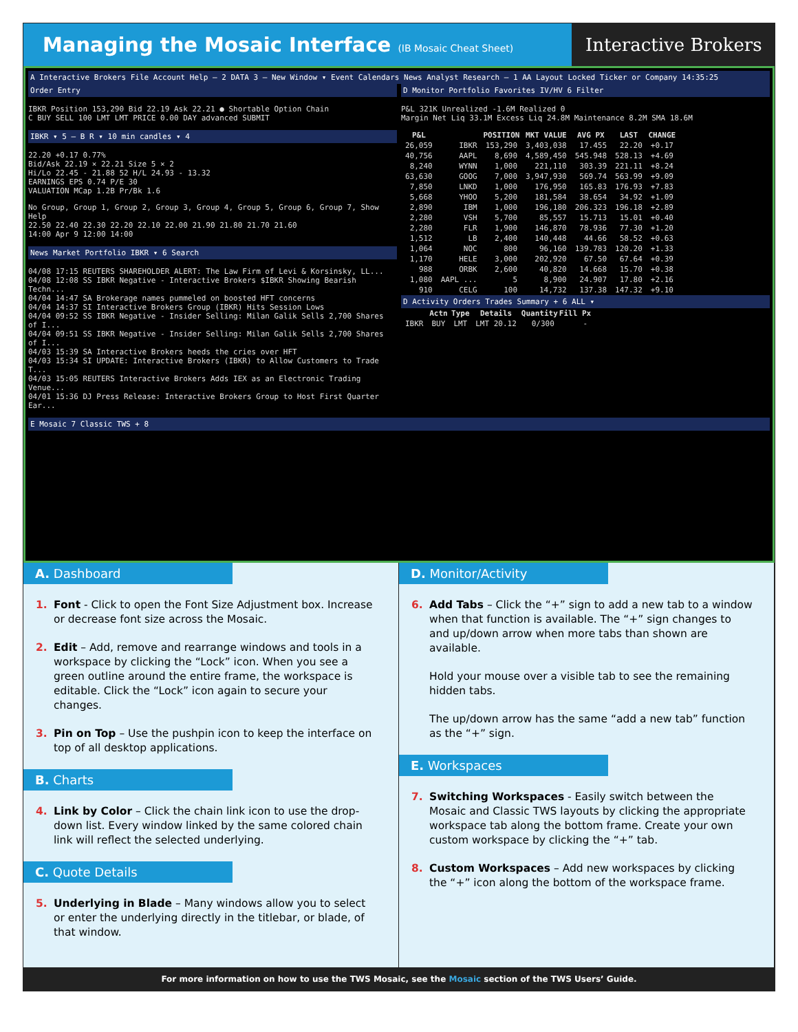Managing the Mosaic Interface (IB Mosaic Cheat Sheet)
Interactive Brokers
A Interactive Brokers File Account Help — 2 DATA 3 — New Window ▾ Event Calendars News Analyst Research — 1 AA Layout Locked Ticker or Company 14:35:25
Order Entry
IBKR Position 153,290 Bid 22.19 Ask 22.21 ● Shortable Option Chain
C BUY SELL 100 LMT LMT PRICE 0.00 DAY advanced SUBMIT
IBKR ▾ 5 — B R ▾ 10 min candles ▾ 4
22.20 +0.17 0.77%
Bid/Ask 22.19 × 22.21 Size 5 × 2
Hi/Lo 22.45 - 21.88 52 H/L 24.93 - 13.32
EARNINGS EPS 0.74 P/E 30
VALUATION MCap 1.2B Pr/Bk 1.6
No Group, Group 1, Group 2, Group 3, Group 4, Group 5, Group 6, Group 7, Show Help
22.50 22.40 22.30 22.20 22.10 22.00 21.90 21.80 21.70 21.60
14:00 Apr 9 12:00 14:00
News Market Portfolio IBKR ▾ 6 Search
04/08 17:15 REUTERS SHAREHOLDER ALERT: The Law Firm of Levi & Korsinsky, LL...
04/08 12:08 SS IBKR Negative - Interactive Brokers $IBKR Showing Bearish Techn...
04/04 14:47 SA Brokerage names pummeled on boosted HFT concerns
04/04 14:37 SI Interactive Brokers Group (IBKR) Hits Session Lows
04/04 09:52 SS IBKR Negative - Insider Selling: Milan Galik Sells 2,700 Shares of I...
04/04 09:51 SS IBKR Negative - Insider Selling: Milan Galik Sells 2,700 Shares of I...
04/03 15:39 SA Interactive Brokers heeds the cries over HFT
04/03 15:34 SI UPDATE: Interactive Brokers (IBKR) to Allow Customers to Trade T...
04/03 15:05 REUTERS Interactive Brokers Adds IEX as an Electronic Trading Venue...
04/01 15:36 DJ Press Release: Interactive Brokers Group to Host First Quarter Ear...
D Monitor Portfolio Favorites IV/HV 6 Filter
P&L 321K Unrealized -1.6M Realized 0
Margin Net Liq 33.1M Excess Liq 24.8M Maintenance 8.2M SMA 18.6M
| P&L | | POSITION | MKT VALUE | AVG PX | LAST | CHANGE |
| --- | --- | --- | --- | --- | --- | --- |
| 26,059 | IBKR | 153,290 | 3,403,038 | 17.455 | 22.20 | +0.17 |
| 40,756 | AAPL | 8,690 | 4,589,450 | 545.948 | 528.13 | +4.69 |
| 8,240 | WYNN | 1,000 | 221,110 | 303.39 | 221.11 | +8.24 |
| 63,630 | GOOG | 7,000 | 3,947,930 | 569.74 | 563.99 | +9.09 |
| 7,850 | LNKD | 1,000 | 176,950 | 165.83 | 176.93 | +7.83 |
| 5,668 | YHOO | 5,200 | 181,584 | 38.654 | 34.92 | +1.09 |
| 2,890 | IBM | 1,000 | 196,180 | 206.323 | 196.18 | +2.89 |
| 2,280 | VSH | 5,700 | 85,557 | 15.713 | 15.01 | +0.40 |
| 2,280 | FLR | 1,900 | 146,870 | 78.936 | 77.30 | +1.20 |
| 1,512 | LB | 2,400 | 140,448 | 44.66 | 58.52 | +0.63 |
| 1,064 | NOC | 800 | 96,160 | 139.783 | 120.20 | +1.33 |
| 1,170 | HELE | 3,000 | 202,920 | 67.50 | 67.64 | +0.39 |
| 988 | ORBK | 2,600 | 40,820 | 14.668 | 15.70 | +0.38 |
| 1,080 | AAPL ... | 5 | 8,900 | 24.907 | 17.80 | +2.16 |
| 910 | CELG | 100 | 14,732 | 137.38 | 147.32 | +9.10 |
D Activity Orders Trades Summary + 6 ALL ▾
| | Actn | Type | Details | Quantity | Fill Px |
| --- | --- | --- | --- | --- | --- |
| IBKR | BUY | LMT | LMT 20.12 | 0/300 | - |
E Mosaic 7 Classic TWS + 8
A. Dashboard
1. Font - Click to open the Font Size Adjustment box. Increase or decrease font size across the Mosaic.
2. Edit – Add, remove and rearrange windows and tools in a workspace by clicking the “Lock” icon. When you see a green outline around the entire frame, the workspace is editable. Click the “Lock” icon again to secure your changes.
3. Pin on Top – Use the pushpin icon to keep the interface on top of all desktop applications.
B. Charts
4. Link by Color – Click the chain link icon to use the drop-down list. Every window linked by the same colored chain link will reflect the selected underlying.
C. Quote Details
5. Underlying in Blade – Many windows allow you to select or enter the underlying directly in the titlebar, or blade, of that window.
D. Monitor/Activity
6. Add Tabs – Click the “+” sign to add a new tab to a window when that function is available. The “+” sign changes to and up/down arrow when more tabs than shown are available.
Hold your mouse over a visible tab to see the remaining hidden tabs.
The up/down arrow has the same “add a new tab” function as the “+” sign.
E. Workspaces
7. Switching Workspaces - Easily switch between the Mosaic and Classic TWS layouts by clicking the appropriate workspace tab along the bottom frame. Create your own custom workspace by clicking the “+” tab.
8. Custom Workspaces – Add new workspaces by clicking the “+” icon along the bottom of the workspace frame.
For more information on how to use the TWS Mosaic, see the Mosaic section of the TWS Users’ Guide.